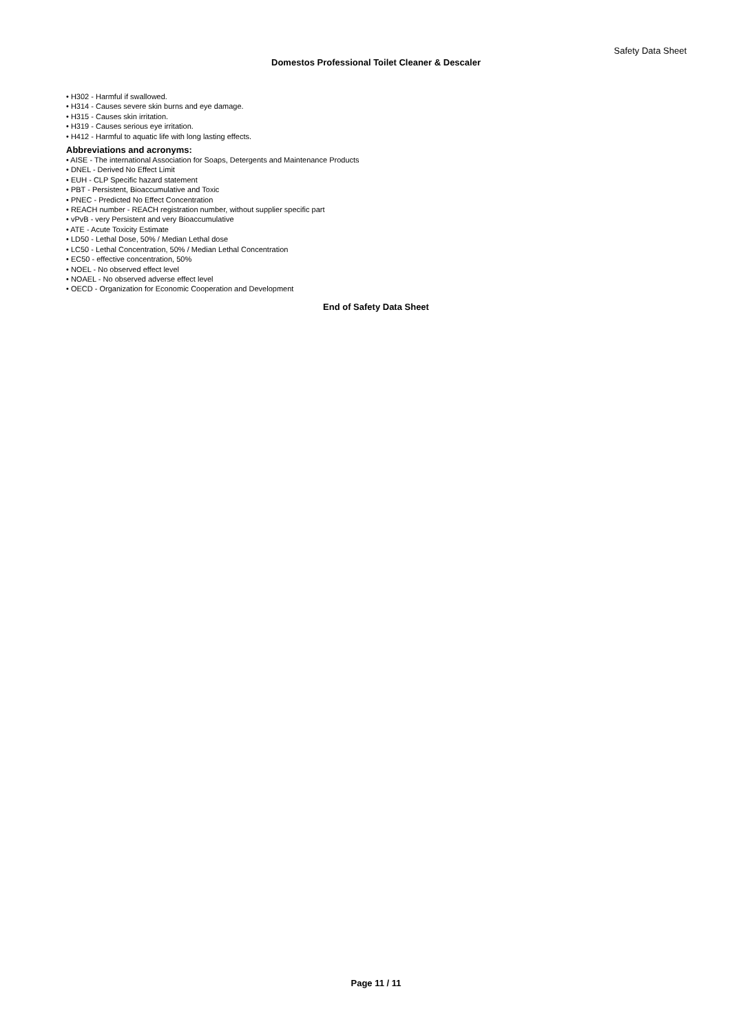Safety Data Sheet
Domestos Professional Toilet Cleaner & Descaler
• H302 - Harmful if swallowed.
• H314 - Causes severe skin burns and eye damage.
• H315 - Causes skin irritation.
• H319 - Causes serious eye irritation.
• H412 - Harmful to aquatic life with long lasting effects.
Abbreviations and acronyms:
• AISE - The international Association for Soaps, Detergents and Maintenance Products
• DNEL - Derived No Effect Limit
• EUH - CLP Specific hazard statement
• PBT - Persistent, Bioaccumulative and Toxic
• PNEC - Predicted No Effect Concentration
• REACH number - REACH registration number, without supplier specific part
• vPvB - very Persistent and very Bioaccumulative
• ATE - Acute Toxicity Estimate
• LD50 - Lethal Dose, 50% / Median Lethal dose
• LC50 - Lethal Concentration, 50% / Median Lethal Concentration
• EC50 - effective concentration, 50%
• NOEL - No observed effect level
• NOAEL - No observed adverse effect level
• OECD - Organization for Economic Cooperation and Development
End of Safety Data Sheet
Page 11 / 11